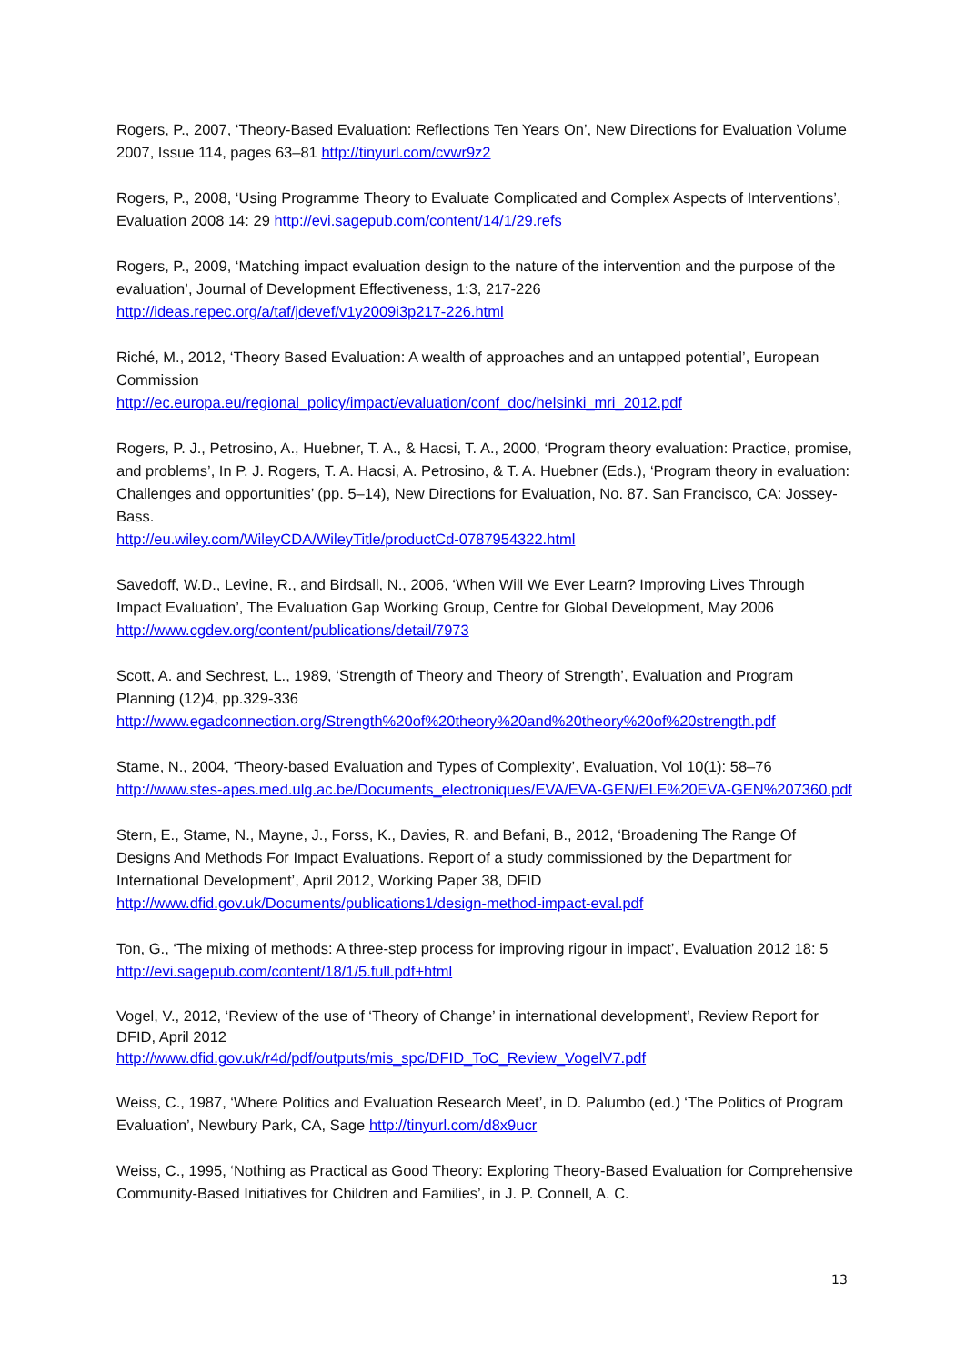Rogers, P., 2007, ‘Theory-Based Evaluation: Reflections Ten Years On’, New Directions for Evaluation Volume 2007, Issue 114, pages 63–81 http://tinyurl.com/cvwr9z2
Rogers, P., 2008, ‘Using Programme Theory to Evaluate Complicated and Complex Aspects of Interventions’, Evaluation 2008 14: 29 http://evi.sagepub.com/content/14/1/29.refs
Rogers, P., 2009, ‘Matching impact evaluation design to the nature of the intervention and the purpose of the evaluation’, Journal of Development Effectiveness, 1:3, 217-226
http://ideas.repec.org/a/taf/jdevef/v1y2009i3p217-226.html
Riché, M., 2012, ‘Theory Based Evaluation: A wealth of approaches and an untapped potential’, European Commission
http://ec.europa.eu/regional_policy/impact/evaluation/conf_doc/helsinki_mri_2012.pdf
Rogers, P. J., Petrosino, A., Huebner, T. A., & Hacsi, T. A., 2000, ‘Program theory evaluation: Practice, promise, and problems’, In P. J. Rogers, T. A. Hacsi, A. Petrosino, & T. A. Huebner (Eds.), ‘Program theory in evaluation: Challenges and opportunities’ (pp. 5–14), New Directions for Evaluation, No. 87. San Francisco, CA: Jossey-Bass.
http://eu.wiley.com/WileyCDA/WileyTitle/productCd-0787954322.html
Savedoff, W.D., Levine, R., and Birdsall, N., 2006, ‘When Will We Ever Learn? Improving Lives Through Impact Evaluation’, The Evaluation Gap Working Group, Centre for Global Development, May 2006 http://www.cgdev.org/content/publications/detail/7973
Scott, A. and Sechrest, L., 1989, ‘Strength of Theory and Theory of Strength’, Evaluation and Program Planning (12)4, pp.329-336
http://www.egadconnection.org/Strength%20of%20theory%20and%20theory%20of%20strength.pdf
Stame, N., 2004, ‘Theory-based Evaluation and Types of Complexity’, Evaluation, Vol 10(1): 58–76
http://www.stes-apes.med.ulg.ac.be/Documents_electroniques/EVA/EVA-GEN/ELE%20EVA-GEN%207360.pdf
Stern, E., Stame, N., Mayne, J., Forss, K., Davies, R. and Befani, B., 2012, ‘Broadening The Range Of Designs And Methods For Impact Evaluations. Report of a study commissioned by the Department for International Development’, April 2012, Working Paper 38, DFID
http://www.dfid.gov.uk/Documents/publications1/design-method-impact-eval.pdf
Ton, G., ‘The mixing of methods: A three-step process for improving rigour in impact’, Evaluation 2012 18: 5 http://evi.sagepub.com/content/18/1/5.full.pdf+html
Vogel, V., 2012, ‘Review of the use of ‘Theory of Change’ in international development’, Review Report for DFID, April 2012
http://www.dfid.gov.uk/r4d/pdf/outputs/mis_spc/DFID_ToC_Review_VogelV7.pdf
Weiss, C., 1987, ‘Where Politics and Evaluation Research Meet’, in D. Palumbo (ed.) ‘The Politics of Program Evaluation’, Newbury Park, CA, Sage http://tinyurl.com/d8x9ucr
Weiss, C., 1995, ‘Nothing as Practical as Good Theory: Exploring Theory-Based Evaluation for Comprehensive Community-Based Initiatives for Children and Families’, in J. P. Connell, A. C.
13